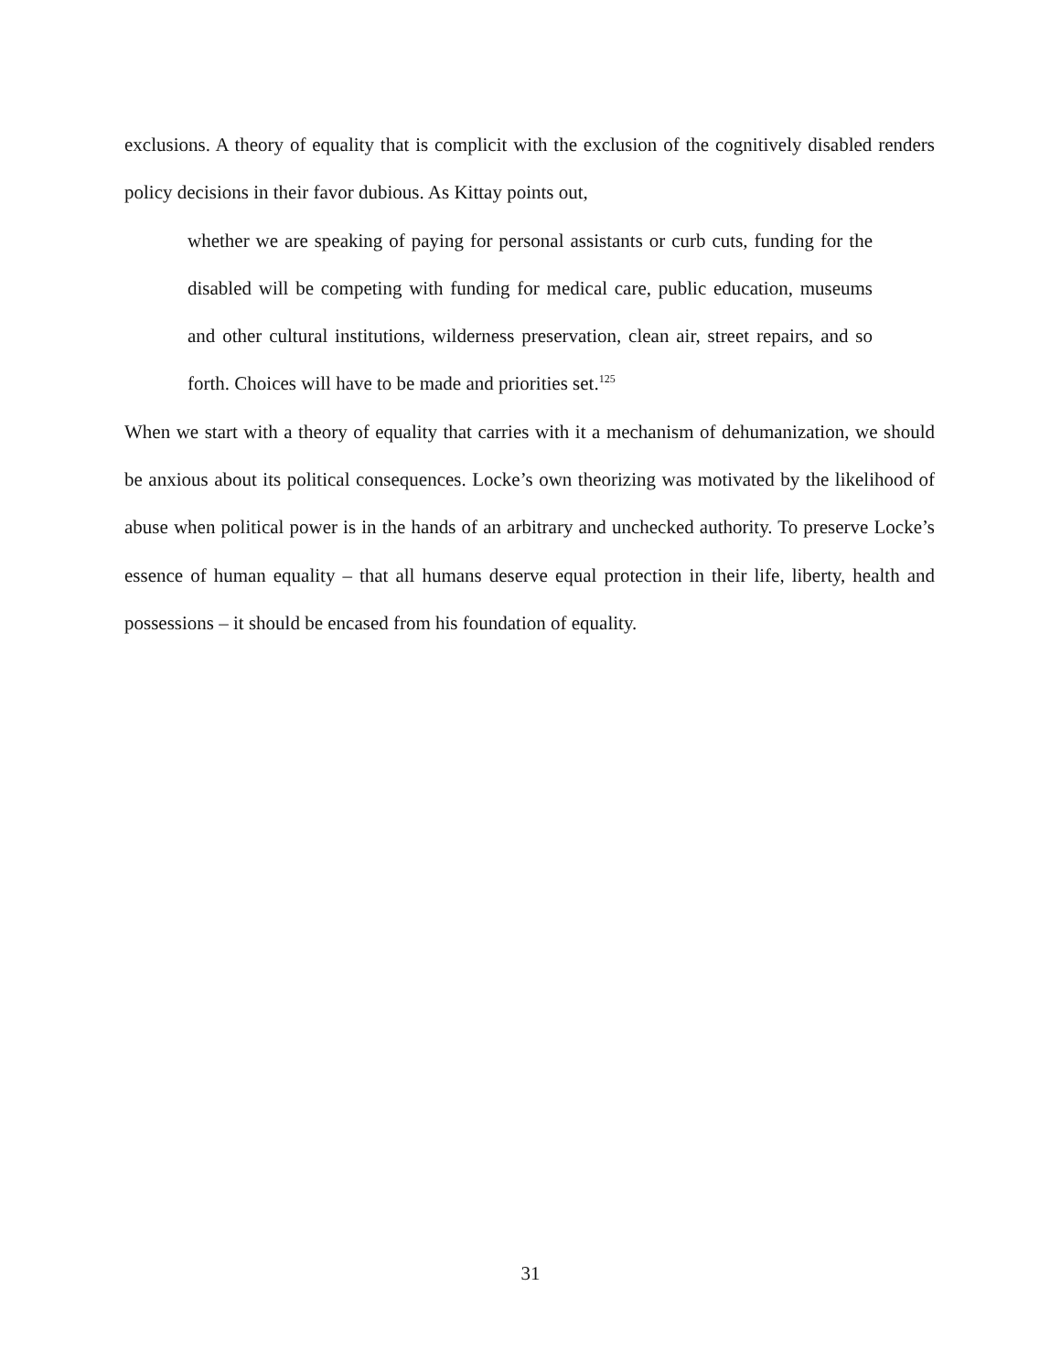exclusions. A theory of equality that is complicit with the exclusion of the cognitively disabled renders policy decisions in their favor dubious. As Kittay points out,
whether we are speaking of paying for personal assistants or curb cuts, funding for the disabled will be competing with funding for medical care, public education, museums and other cultural institutions, wilderness preservation, clean air, street repairs, and so forth. Choices will have to be made and priorities set.<sup>125</sup>
When we start with a theory of equality that carries with it a mechanism of dehumanization, we should be anxious about its political consequences. Locke’s own theorizing was motivated by the likelihood of abuse when political power is in the hands of an arbitrary and unchecked authority. To preserve Locke’s essence of human equality – that all humans deserve equal protection in their life, liberty, health and possessions – it should be encased from his foundation of equality.
31